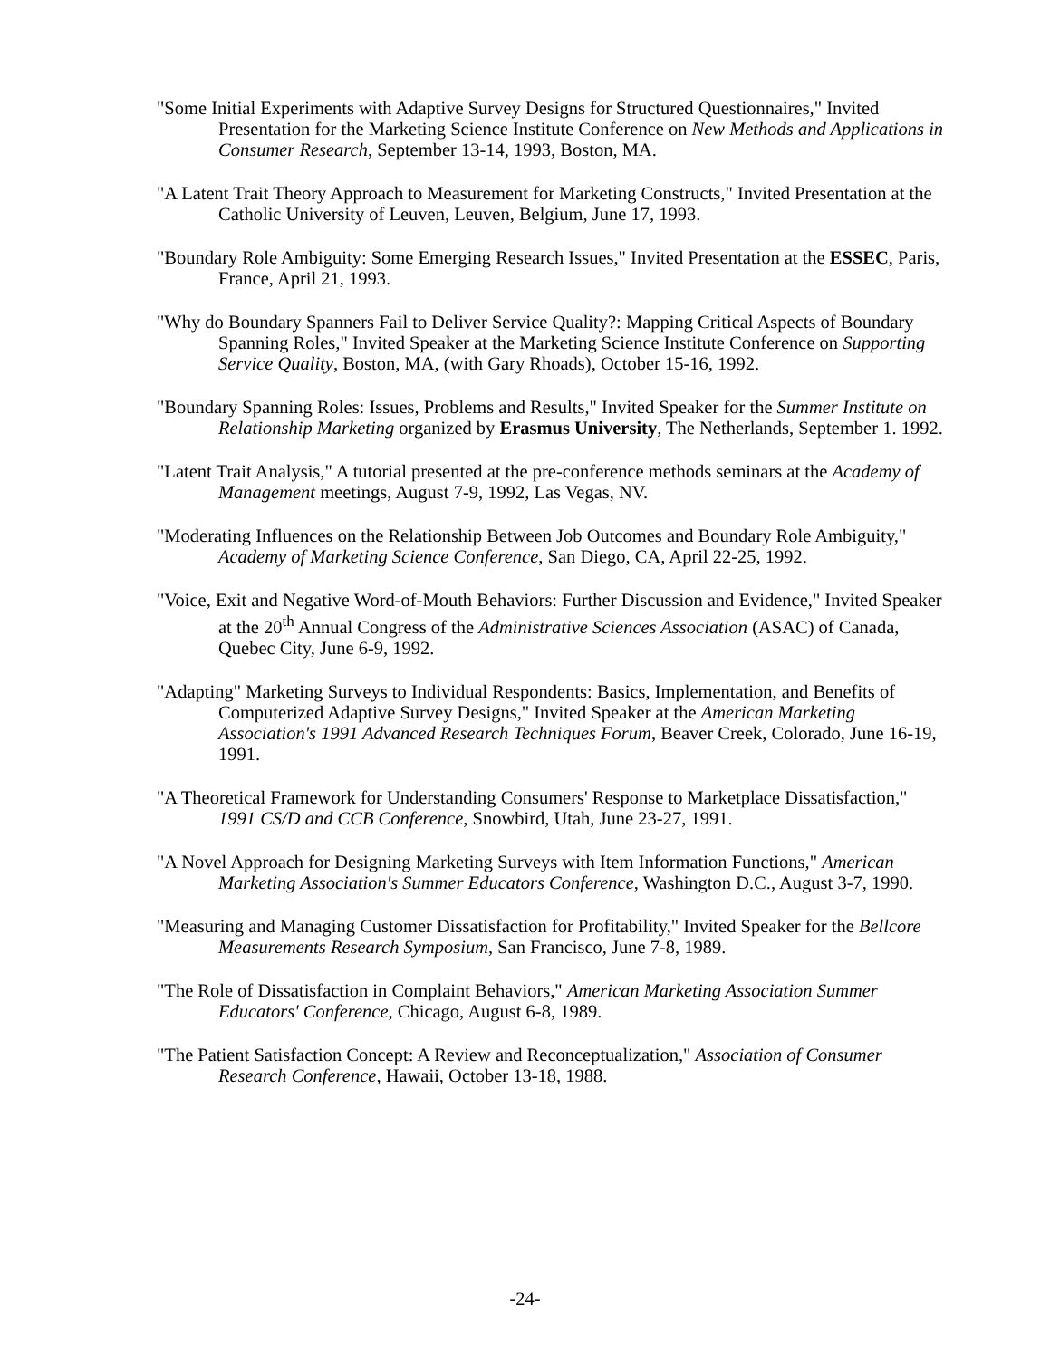"Some Initial Experiments with Adaptive Survey Designs for Structured Questionnaires," Invited Presentation for the Marketing Science Institute Conference on New Methods and Applications in Consumer Research, September 13-14, 1993, Boston, MA.
"A Latent Trait Theory Approach to Measurement for Marketing Constructs," Invited Presentation at the Catholic University of Leuven, Leuven, Belgium, June 17, 1993.
"Boundary Role Ambiguity: Some Emerging Research Issues," Invited Presentation at the ESSEC, Paris, France, April 21, 1993.
"Why do Boundary Spanners Fail to Deliver Service Quality?: Mapping Critical Aspects of Boundary Spanning Roles," Invited Speaker at the Marketing Science Institute Conference on Supporting Service Quality, Boston, MA, (with Gary Rhoads), October 15-16, 1992.
"Boundary Spanning Roles: Issues, Problems and Results," Invited Speaker for the Summer Institute on Relationship Marketing organized by Erasmus University, The Netherlands, September 1. 1992.
"Latent Trait Analysis," A tutorial presented at the pre-conference methods seminars at the Academy of Management meetings, August 7-9, 1992, Las Vegas, NV.
"Moderating Influences on the Relationship Between Job Outcomes and Boundary Role Ambiguity," Academy of Marketing Science Conference, San Diego, CA, April 22-25, 1992.
"Voice, Exit and Negative Word-of-Mouth Behaviors: Further Discussion and Evidence," Invited Speaker at the 20<sup>th</sup> Annual Congress of the Administrative Sciences Association (ASAC) of Canada, Quebec City, June 6-9, 1992.
"Adapting" Marketing Surveys to Individual Respondents: Basics, Implementation, and Benefits of Computerized Adaptive Survey Designs," Invited Speaker at the American Marketing Association's 1991 Advanced Research Techniques Forum, Beaver Creek, Colorado, June 16-19, 1991.
"A Theoretical Framework for Understanding Consumers' Response to Marketplace Dissatisfaction," 1991 CS/D and CCB Conference, Snowbird, Utah, June 23-27, 1991.
"A Novel Approach for Designing Marketing Surveys with Item Information Functions," American Marketing Association's Summer Educators Conference, Washington D.C., August 3-7, 1990.
"Measuring and Managing Customer Dissatisfaction for Profitability," Invited Speaker for the Bellcore Measurements Research Symposium, San Francisco, June 7-8, 1989.
"The Role of Dissatisfaction in Complaint Behaviors," American Marketing Association Summer Educators' Conference, Chicago, August 6-8, 1989.
"The Patient Satisfaction Concept: A Review and Reconceptualization," Association of Consumer Research Conference, Hawaii, October 13-18, 1988.
-24-